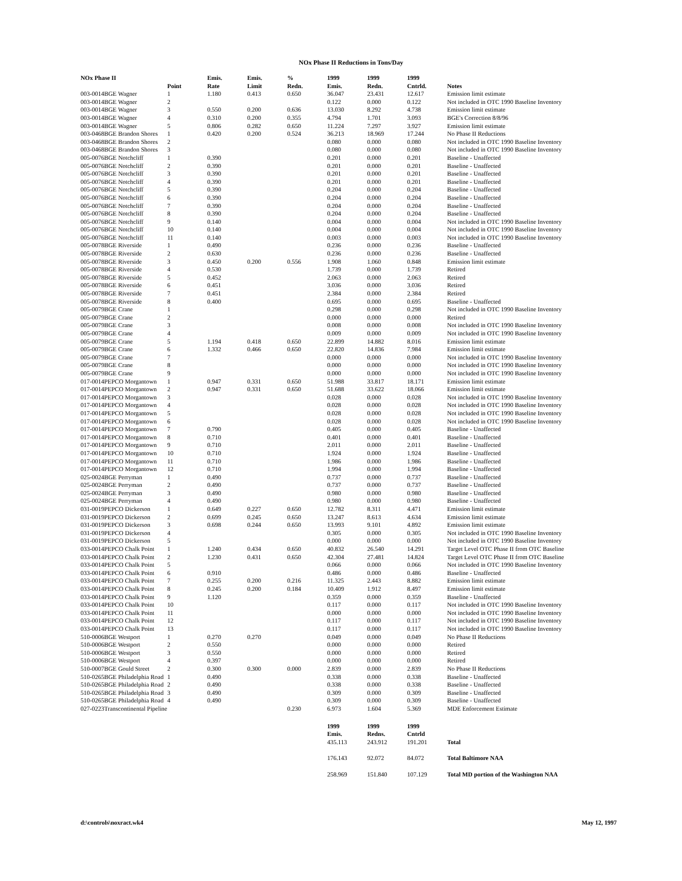NOx Phase II Reductions in Tons/Day
| NOx Phase II | | | Emis. | Emis. | % | 1999 | 1999 | 1999 | |
| --- | --- | --- | --- | --- | --- | --- | --- | --- | --- |
| | | Point | Rate | Limit | Redn. | Emis. | Redn. | Cntrld. | Notes |
| 003-0014 | BGE Wagner | 1 | 1.180 | 0.413 | 0.650 | 36.047 | 23.431 | 12.617 | Emission limit estimate |
| 003-0014 | BGE Wagner | 2 | | | | 0.122 | 0.000 | 0.122 | Not included in OTC 1990 Baseline Inventory |
| 003-0014 | BGE Wagner | 3 | 0.550 | 0.200 | 0.636 | 13.030 | 8.292 | 4.738 | Emission limit estimate |
| 003-0014 | BGE Wagner | 4 | 0.310 | 0.200 | 0.355 | 4.794 | 1.701 | 3.093 | BGE's Correction 8/8/96 |
| 003-0014 | BGE Wagner | 5 | 0.806 | 0.282 | 0.650 | 11.224 | 7.297 | 3.927 | Emission limit estimate |
| 003-0468 | BGE Brandon Shores | 1 | 0.420 | 0.200 | 0.524 | 36.213 | 18.969 | 17.244 | No Phase II Reductions |
| 003-0468 | BGE Brandon Shores | 2 | | | | 0.080 | 0.000 | 0.080 | Not included in OTC 1990 Baseline Inventory |
| 003-0468 | BGE Brandon Shores | 3 | | | | 0.080 | 0.000 | 0.080 | Not included in OTC 1990 Baseline Inventory |
| 005-0076 | BGE Notchcliff | 1 | 0.390 | | | 0.201 | 0.000 | 0.201 | Baseline - Unaffected |
| 005-0076 | BGE Notchcliff | 2 | 0.390 | | | 0.201 | 0.000 | 0.201 | Baseline - Unaffected |
| 005-0076 | BGE Notchcliff | 3 | 0.390 | | | 0.201 | 0.000 | 0.201 | Baseline - Unaffected |
| 005-0076 | BGE Notchcliff | 4 | 0.390 | | | 0.201 | 0.000 | 0.201 | Baseline - Unaffected |
| 005-0076 | BGE Notchcliff | 5 | 0.390 | | | 0.204 | 0.000 | 0.204 | Baseline - Unaffected |
| 005-0076 | BGE Notchcliff | 6 | 0.390 | | | 0.204 | 0.000 | 0.204 | Baseline - Unaffected |
| 005-0076 | BGE Notchcliff | 7 | 0.390 | | | 0.204 | 0.000 | 0.204 | Baseline - Unaffected |
| 005-0076 | BGE Notchcliff | 8 | 0.390 | | | 0.204 | 0.000 | 0.204 | Baseline - Unaffected |
| 005-0076 | BGE Notchcliff | 9 | 0.140 | | | 0.004 | 0.000 | 0.004 | Not included in OTC 1990 Baseline Inventory |
| 005-0076 | BGE Notchcliff | 10 | 0.140 | | | 0.004 | 0.000 | 0.004 | Not included in OTC 1990 Baseline Inventory |
| 005-0076 | BGE Notchcliff | 11 | 0.140 | | | 0.003 | 0.000 | 0.003 | Not included in OTC 1990 Baseline Inventory |
| 005-0078 | BGE Riverside | 1 | 0.490 | | | 0.236 | 0.000 | 0.236 | Baseline - Unaffected |
| 005-0078 | BGE Riverside | 2 | 0.630 | | | 0.236 | 0.000 | 0.236 | Baseline - Unaffected |
| 005-0078 | BGE Riverside | 3 | 0.450 | 0.200 | 0.556 | 1.908 | 1.060 | 0.848 | Emission limit estimate |
| 005-0078 | BGE Riverside | 4 | 0.530 | | | 1.739 | 0.000 | 1.739 | Retired |
| 005-0078 | BGE Riverside | 5 | 0.452 | | | 2.063 | 0.000 | 2.063 | Retired |
| 005-0078 | BGE Riverside | 6 | 0.451 | | | 3.036 | 0.000 | 3.036 | Retired |
| 005-0078 | BGE Riverside | 7 | 0.451 | | | 2.384 | 0.000 | 2.384 | Retired |
| 005-0078 | BGE Riverside | 8 | 0.400 | | | 0.695 | 0.000 | 0.695 | Baseline - Unaffected |
| 005-0079 | BGE Crane | 1 | | | | 0.298 | 0.000 | 0.298 | Not included in OTC 1990 Baseline Inventory |
| 005-0079 | BGE Crane | 2 | | | | 0.000 | 0.000 | 0.000 | Retired |
| 005-0079 | BGE Crane | 3 | | | | 0.008 | 0.000 | 0.008 | Not included in OTC 1990 Baseline Inventory |
| 005-0079 | BGE Crane | 4 | | | | 0.009 | 0.000 | 0.009 | Not included in OTC 1990 Baseline Inventory |
| 005-0079 | BGE Crane | 5 | 1.194 | 0.418 | 0.650 | 22.899 | 14.882 | 8.016 | Emission limit estimate |
| 005-0079 | BGE Crane | 6 | 1.332 | 0.466 | 0.650 | 22.820 | 14.836 | 7.984 | Emission limit estimate |
| 005-0079 | BGE Crane | 7 | | | | 0.000 | 0.000 | 0.000 | Not included in OTC 1990 Baseline Inventory |
| 005-0079 | BGE Crane | 8 | | | | 0.000 | 0.000 | 0.000 | Not included in OTC 1990 Baseline Inventory |
| 005-0079 | BGE Crane | 9 | | | | 0.000 | 0.000 | 0.000 | Not included in OTC 1990 Baseline Inventory |
| 017-0014 | PEPCO Morgantown | 1 | 0.947 | 0.331 | 0.650 | 51.988 | 33.817 | 18.171 | Emission limit estimate |
| 017-0014 | PEPCO Morgantown | 2 | 0.947 | 0.331 | 0.650 | 51.688 | 33.622 | 18.066 | Emission limit estimate |
| 017-0014 | PEPCO Morgantown | 3 | | | | 0.028 | 0.000 | 0.028 | Not included in OTC 1990 Baseline Inventory |
| 017-0014 | PEPCO Morgantown | 4 | | | | 0.028 | 0.000 | 0.028 | Not included in OTC 1990 Baseline Inventory |
| 017-0014 | PEPCO Morgantown | 5 | | | | 0.028 | 0.000 | 0.028 | Not included in OTC 1990 Baseline Inventory |
| 017-0014 | PEPCO Morgantown | 6 | | | | 0.028 | 0.000 | 0.028 | Not included in OTC 1990 Baseline Inventory |
| 017-0014 | PEPCO Morgantown | 7 | 0.790 | | | 0.405 | 0.000 | 0.405 | Baseline - Unaffected |
| 017-0014 | PEPCO Morgantown | 8 | 0.710 | | | 0.401 | 0.000 | 0.401 | Baseline - Unaffected |
| 017-0014 | PEPCO Morgantown | 9 | 0.710 | | | 2.011 | 0.000 | 2.011 | Baseline - Unaffected |
| 017-0014 | PEPCO Morgantown | 10 | 0.710 | | | 1.924 | 0.000 | 1.924 | Baseline - Unaffected |
| 017-0014 | PEPCO Morgantown | 11 | 0.710 | | | 1.986 | 0.000 | 1.986 | Baseline - Unaffected |
| 017-0014 | PEPCO Morgantown | 12 | 0.710 | | | 1.994 | 0.000 | 1.994 | Baseline - Unaffected |
| 025-0024 | BGE Perryman | 1 | 0.490 | | | 0.737 | 0.000 | 0.737 | Baseline - Unaffected |
| 025-0024 | BGE Perryman | 2 | 0.490 | | | 0.737 | 0.000 | 0.737 | Baseline - Unaffected |
| 025-0024 | BGE Perryman | 3 | 0.490 | | | 0.980 | 0.000 | 0.980 | Baseline - Unaffected |
| 025-0024 | BGE Perryman | 4 | 0.490 | | | 0.980 | 0.000 | 0.980 | Baseline - Unaffected |
| 031-0019 | PEPCO Dickerson | 1 | 0.649 | 0.227 | 0.650 | 12.782 | 8.311 | 4.471 | Emission limit estimate |
| 031-0019 | PEPCO Dickerson | 2 | 0.699 | 0.245 | 0.650 | 13.247 | 8.613 | 4.634 | Emission limit estimate |
| 031-0019 | PEPCO Dickerson | 3 | 0.698 | 0.244 | 0.650 | 13.993 | 9.101 | 4.892 | Emission limit estimate |
| 031-0019 | PEPCO Dickerson | 4 | | | | 0.305 | 0.000 | 0.305 | Not included in OTC 1990 Baseline Inventory |
| 031-0019 | PEPCO Dickerson | 5 | | | | 0.000 | 0.000 | 0.000 | Not included in OTC 1990 Baseline Inventory |
| 033-0014 | PEPCO Chalk Point | 1 | 1.240 | 0.434 | 0.650 | 40.832 | 26.540 | 14.291 | Target Level OTC Phase II from OTC Baseline |
| 033-0014 | PEPCO Chalk Point | 2 | 1.230 | 0.431 | 0.650 | 42.304 | 27.481 | 14.824 | Target Level OTC Phase II from OTC Baseline |
| 033-0014 | PEPCO Chalk Point | 5 | | | | 0.066 | 0.000 | 0.066 | Not included in OTC 1990 Baseline Inventory |
| 033-0014 | PEPCO Chalk Point | 6 | 0.910 | | | 0.486 | 0.000 | 0.486 | Baseline - Unaffected |
| 033-0014 | PEPCO Chalk Point | 7 | 0.255 | 0.200 | 0.216 | 11.325 | 2.443 | 8.882 | Emission limit estimate |
| 033-0014 | PEPCO Chalk Point | 8 | 0.245 | 0.200 | 0.184 | 10.409 | 1.912 | 8.497 | Emission limit estimate |
| 033-0014 | PEPCO Chalk Point | 9 | 1.120 | | | 0.359 | 0.000 | 0.359 | Baseline - Unaffected |
| 033-0014 | PEPCO Chalk Point | 10 | | | | 0.117 | 0.000 | 0.117 | Not included in OTC 1990 Baseline Inventory |
| 033-0014 | PEPCO Chalk Point | 11 | | | | 0.000 | 0.000 | 0.000 | Not included in OTC 1990 Baseline Inventory |
| 033-0014 | PEPCO Chalk Point | 12 | | | | 0.117 | 0.000 | 0.117 | Not included in OTC 1990 Baseline Inventory |
| 033-0014 | PEPCO Chalk Point | 13 | | | | 0.117 | 0.000 | 0.117 | Not included in OTC 1990 Baseline Inventory |
| 510-0006 | BGE Westport | 1 | 0.270 | 0.270 | | 0.049 | 0.000 | 0.049 | No Phase II Reductions |
| 510-0006 | BGE Westport | 2 | 0.550 | | | 0.000 | 0.000 | 0.000 | Retired |
| 510-0006 | BGE Westport | 3 | 0.550 | | | 0.000 | 0.000 | 0.000 | Retired |
| 510-0006 | BGE Westport | 4 | 0.397 | | | 0.000 | 0.000 | 0.000 | Retired |
| 510-0007 | BGE Gould Street | 2 | 0.300 | 0.300 | 0.000 | 2.839 | 0.000 | 2.839 | No Phase II Reductions |
| 510-0265 | BGE Philadelphia Road | 1 | 0.490 | | | 0.338 | 0.000 | 0.338 | Baseline - Unaffected |
| 510-0265 | BGE Philadelphia Road | 2 | 0.490 | | | 0.338 | 0.000 | 0.338 | Baseline - Unaffected |
| 510-0265 | BGE Philadelphia Road | 3 | 0.490 | | | 0.309 | 0.000 | 0.309 | Baseline - Unaffected |
| 510-0265 | BGE Philadelphia Road | 4 | 0.490 | | | 0.309 | 0.000 | 0.309 | Baseline - Unaffected |
| 027-0223 | Transcontinental Pipeline | | | | 0.230 | 6.973 | 1.604 | 5.369 | MDE Enforcement Estimate |
| | | | | | | 1999 | 1999 | 1999 | |
| | | | | | | Emis. | Redns. | Cntrld | |
| | | | | | | 435.113 | 243.912 | 191.201 | Total |
| | | | | | | 176.143 | 92.072 | 84.072 | Total Baltimore NAA |
| | | | | | | 258.969 | 151.840 | 107.129 | Total MD portion of the Washington NAA |
d:\controls\noxract.wk4 May 12, 1997